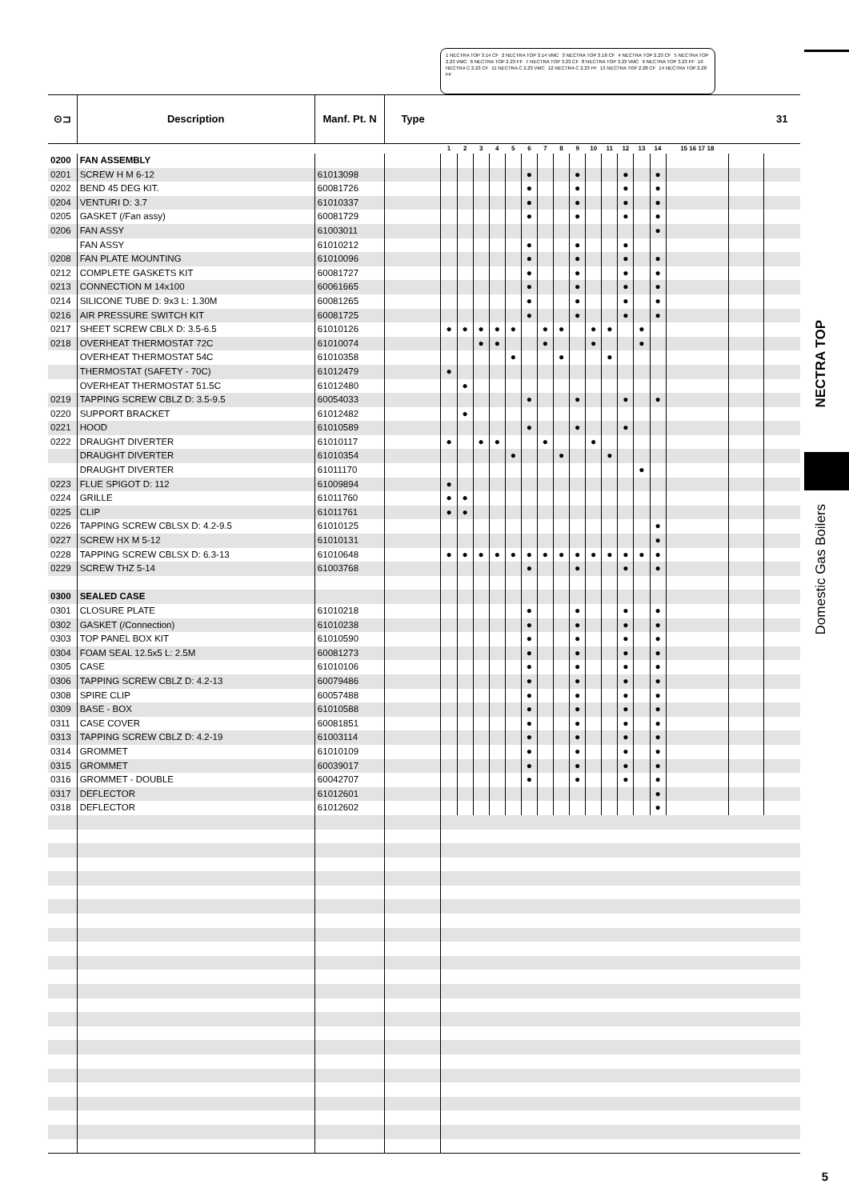1 NECTRA TOP 3.14 CF 2 NECTRA TOP 3.14 VMC 3 NECTRA TOP 3.18 CF 4 NECTRA TOP 2.23 CF 5 NECTRA TOP 2.23 VMC 6 NECTRA TOP 2.23 FF 7 NECTRA TOP 3.23 CF 8 NECTRA TOP 3.23 VMC 9 NECTRA TOP 3.23 FF 10 NECTRA C 2.23 CF 11 NECTRA C 2.23 VMC 12 NECTRA C 2.23 FF 13 NECTRA TOP 2.28 CF 14 NECTRA TOP 2.28 FF
| ⊙⊐ | Description | Manf. Pt. N | Type | | | | | | | | | | | | | | | | | 31 |
| --- | --- | --- | --- | --- | --- | --- | --- | --- | --- | --- | --- | --- | --- | --- | --- | --- | --- | --- | --- | --- |
| | | | | 1 | 2 | 3 | 4 | 5 | 6 | 7 | 8 | 9 | 10 | 11 | 12 | 13 | 14 | 15 16 17 18 | | |
| 0200 | FAN ASSEMBLY | | | | | | | | | | | | | | | | | | | |
| 0201 | SCREW H M 6-12 | 61013098 | | | | | | | ● | | | ● | | | ● | | ● | | | |
| 0202 | BEND 45 DEG KIT. | 60081726 | | | | | | | ● | | | ● | | | ● | | ● | | | |
| 0204 | VENTURI D: 3.7 | 61010337 | | | | | | | ● | | | ● | | | ● | | ● | | | |
| 0205 | GASKET (/Fan assy) | 60081729 | | | | | | | ● | | | ● | | | ● | | ● | | | |
| 0206 | FAN ASSY | 61003011 | | | | | | | | | | | | | | | ● | | | |
| | FAN ASSY | 61010212 | | | | | | | ● | | | ● | | | ● | | | | | |
| 0208 | FAN PLATE MOUNTING | 61010096 | | | | | | | ● | | | ● | | | ● | | ● | | | |
| 0212 | COMPLETE GASKETS KIT | 60081727 | | | | | | | ● | | | ● | | | ● | | ● | | | |
| 0213 | CONNECTION M 14x100 | 60061665 | | | | | | | ● | | | ● | | | ● | | ● | | | |
| 0214 | SILICONE TUBE D: 9x3 L: 1.30M | 60081265 | | | | | | | ● | | | ● | | | ● | | ● | | | |
| 0216 | AIR PRESSURE SWITCH KIT | 60081725 | | | | | | | ● | | | ● | | | ● | | ● | | | |
| 0217 | SHEET SCREW CBLX D: 3.5-6.5 | 61010126 | | ● | ● | ● | ● | ● | | ● | ● | | ● | ● | | ● | | | | |
| 0218 | OVERHEAT THERMOSTAT 72C | 61010074 | | | | ● | ● | | | ● | | | ● | | | ● | | | | |
| | OVERHEAT THERMOSTAT 54C | 61010358 | | | | | | ● | | | ● | | | ● | | | | | | |
| | THERMOSTAT (SAFETY - 70C) | 61012479 | | ● | | | | | | | | | | | | | | | | |
| | OVERHEAT THERMOSTAT 51.5C | 61012480 | | | ● | | | | | | | | | | | | | | | |
| 0219 | TAPPING SCREW CBLZ D: 3.5-9.5 | 60054033 | | | | | | | ● | | | ● | | | ● | | ● | | | |
| 0220 | SUPPORT BRACKET | 61012482 | | | ● | | | | | | | | | | | | | | | |
| 0221 | HOOD | 61010589 | | | | | | | ● | | | ● | | | ● | | | | | |
| 0222 | DRAUGHT DIVERTER | 61010117 | | ● | | ● | ● | | | ● | | | ● | | | | | | | |
| | DRAUGHT DIVERTER | 61010354 | | | | | | ● | | | ● | | | ● | | | | | | |
| | DRAUGHT DIVERTER | 61011170 | | | | | | | | | | | | | | ● | | | | |
| 0223 | FLUE SPIGOT D: 112 | 61009894 | | ● | | | | | | | | | | | | | | | | |
| 0224 | GRILLE | 61011760 | | ● | ● | | | | | | | | | | | | | | | |
| 0225 | CLIP | 61011761 | | ● | ● | | | | | | | | | | | | | | | |
| 0226 | TAPPING SCREW CBLSX D: 4.2-9.5 | 61010125 | | | | | | | | | | | | | | | ● | | | |
| 0227 | SCREW HX M 5-12 | 61010131 | | | | | | | | | | | | | | | ● | | | |
| 0228 | TAPPING SCREW CBLSX D: 6.3-13 | 61010648 | | ● | ● | ● | ● | ● | ● | ● | ● | ● | ● | ● | ● | ● | ● | | | |
| 0229 | SCREW THZ 5-14 | 61003768 | | | | | | | ● | | | ● | | | ● | | ● | | | |
| 0300 | SEALED CASE | | | | | | | | | | | | | | | | | | | |
| 0301 | CLOSURE PLATE | 61010218 | | | | | | | ● | | | ● | | | ● | | ● | | | |
| 0302 | GASKET (/Connection) | 61010238 | | | | | | | ● | | | ● | | | ● | | ● | | | |
| 0303 | TOP PANEL BOX KIT | 61010590 | | | | | | | ● | | | ● | | | ● | | ● | | | |
| 0304 | FOAM SEAL 12.5x5 L: 2.5M | 60081273 | | | | | | | ● | | | ● | | | ● | | ● | | | |
| 0305 | CASE | 61010106 | | | | | | | ● | | | ● | | | ● | | ● | | | |
| 0306 | TAPPING SCREW CBLZ D: 4.2-13 | 60079486 | | | | | | | ● | | | ● | | | ● | | ● | | | |
| 0308 | SPIRE CLIP | 60057488 | | | | | | | ● | | | ● | | | ● | | ● | | | |
| 0309 | BASE - BOX | 61010588 | | | | | | | ● | | | ● | | | ● | | ● | | | |
| 0311 | CASE COVER | 60081851 | | | | | | | ● | | | ● | | | ● | | ● | | | |
| 0313 | TAPPING SCREW CBLZ D: 4.2-19 | 61003114 | | | | | | | ● | | | ● | | | ● | | ● | | | |
| 0314 | GROMMET | 61010109 | | | | | | | ● | | | ● | | | ● | | ● | | | |
| 0315 | GROMMET | 60039017 | | | | | | | ● | | | ● | | | ● | | ● | | | |
| 0316 | GROMMET - DOUBLE | 60042707 | | | | | | | ● | | | ● | | | ● | | ● | | | |
| 0317 | DEFLECTOR | 61012601 | | | | | | | | | | | | | | | ● | | | |
| 0318 | DEFLECTOR | 61012602 | | | | | | | | | | | | | | | ● | | | |
NECTRA TOP
Domestic Gas Boilers
5